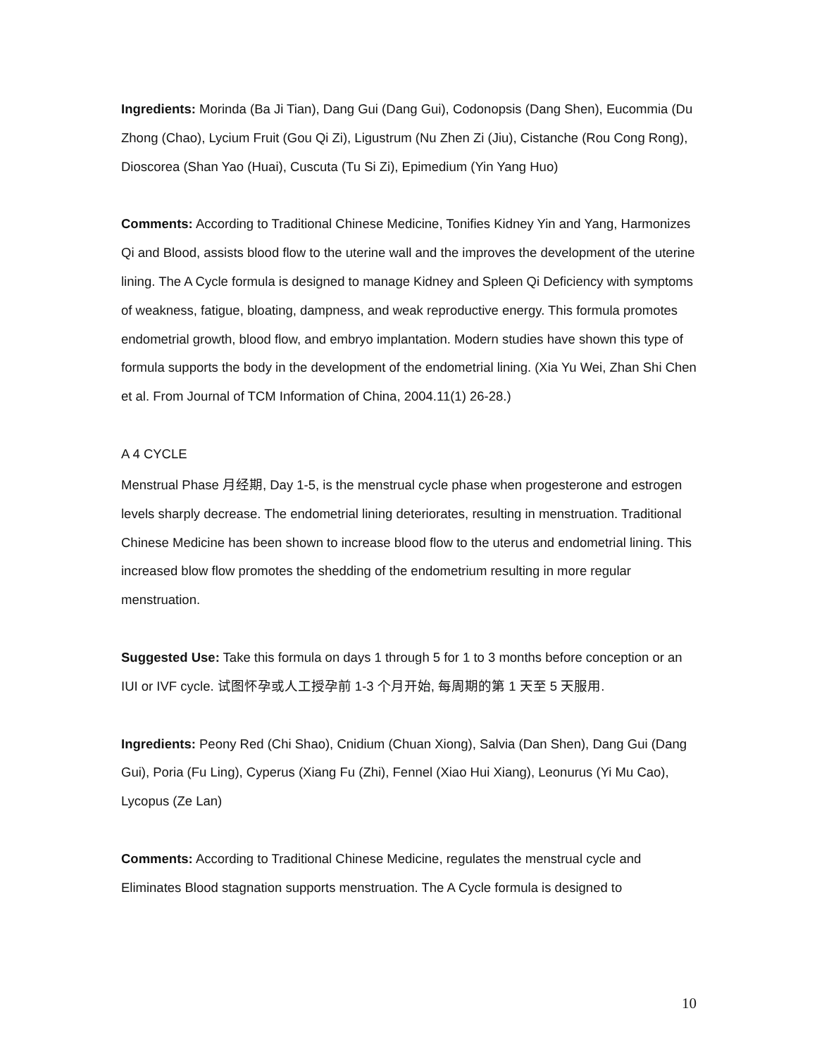Ingredients: Morinda (Ba Ji Tian), Dang Gui (Dang Gui), Codonopsis (Dang Shen), Eucommia (Du Zhong (Chao), Lycium Fruit (Gou Qi Zi), Ligustrum (Nu Zhen Zi (Jiu), Cistanche (Rou Cong Rong), Dioscorea (Shan Yao (Huai), Cuscuta (Tu Si Zi), Epimedium (Yin Yang Huo)
Comments: According to Traditional Chinese Medicine, Tonifies Kidney Yin and Yang, Harmonizes Qi and Blood, assists blood flow to the uterine wall and the improves the development of the uterine lining. The A Cycle formula is designed to manage Kidney and Spleen Qi Deficiency with symptoms of weakness, fatigue, bloating, dampness, and weak reproductive energy. This formula promotes endometrial growth, blood flow, and embryo implantation. Modern studies have shown this type of formula supports the body in the development of the endometrial lining. (Xia Yu Wei, Zhan Shi Chen et al. From Journal of TCM Information of China, 2004.11(1) 26-28.)
A 4 CYCLE
Menstrual Phase 月经期, Day 1-5, is the menstrual cycle phase when progesterone and estrogen levels sharply decrease. The endometrial lining deteriorates, resulting in menstruation. Traditional Chinese Medicine has been shown to increase blood flow to the uterus and endometrial lining. This increased blow flow promotes the shedding of the endometrium resulting in more regular menstruation.
Suggested Use: Take this formula on days 1 through 5 for 1 to 3 months before conception or an IUI or IVF cycle. 试图怀孕或人工授孕前 1-3 个月开始, 每周期的第 1 天至 5 天服用.
Ingredients: Peony Red (Chi Shao), Cnidium (Chuan Xiong), Salvia (Dan Shen), Dang Gui (Dang Gui), Poria (Fu Ling), Cyperus (Xiang Fu (Zhi), Fennel (Xiao Hui Xiang), Leonurus (Yi Mu Cao), Lycopus (Ze Lan)
Comments: According to Traditional Chinese Medicine, regulates the menstrual cycle and Eliminates Blood stagnation supports menstruation. The A Cycle formula is designed to
10